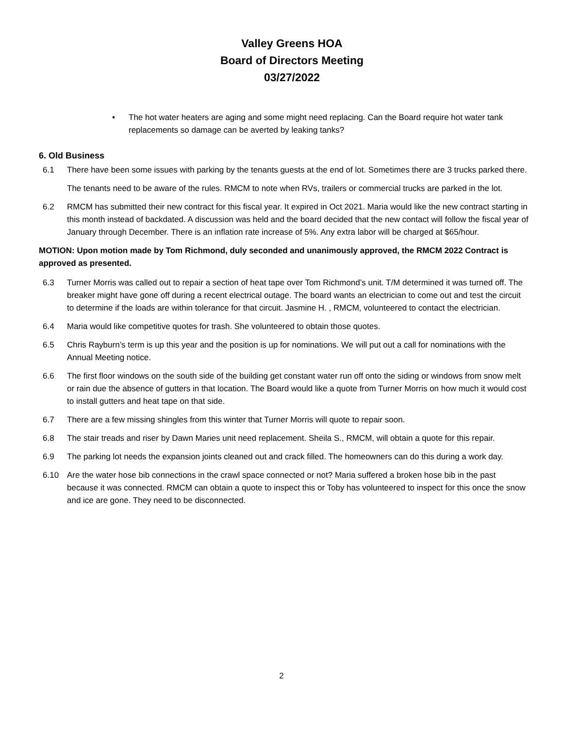Valley Greens HOA
Board of Directors Meeting
03/27/2022
• The hot water heaters are aging and some might need replacing. Can the Board require hot water tank replacements so damage can be averted by leaking tanks?
6. Old Business
6.1 There have been some issues with parking by the tenants guests at the end of lot. Sometimes there are 3 trucks parked there.
The tenants need to be aware of the rules. RMCM to note when RVs, trailers or commercial trucks are parked in the lot.
6.2 RMCM has submitted their new contract for this fiscal year. It expired in Oct 2021. Maria would like the new contract starting in this month instead of backdated. A discussion was held and the board decided that the new contact will follow the fiscal year of January through December. There is an inflation rate increase of 5%. Any extra labor will be charged at $65/hour.
MOTION: Upon motion made by Tom Richmond, duly seconded and unanimously approved, the RMCM 2022 Contract is approved as presented.
6.3 Turner Morris was called out to repair a section of heat tape over Tom Richmond’s unit. T/M determined it was turned off. The breaker might have gone off during a recent electrical outage. The board wants an electrician to come out and test the circuit to determine if the loads are within tolerance for that circuit. Jasmine H. , RMCM, volunteered to contact the electrician.
6.4 Maria would like competitive quotes for trash. She volunteered to obtain those quotes.
6.5 Chris Rayburn’s term is up this year and the position is up for nominations. We will put out a call for nominations with the Annual Meeting notice.
6.6 The first floor windows on the south side of the building get constant water run off onto the siding or windows from snow melt or rain due the absence of gutters in that location. The Board would like a quote from Turner Morris on how much it would cost to install gutters and heat tape on that side.
6.7 There are a few missing shingles from this winter that Turner Morris will quote to repair soon.
6.8 The stair treads and riser by Dawn Maries unit need replacement. Sheila S., RMCM, will obtain a quote for this repair.
6.9 The parking lot needs the expansion joints cleaned out and crack filled. The homeowners can do this during a work day.
6.10 Are the water hose bib connections in the crawl space connected or not? Maria suffered a broken hose bib in the past because it was connected. RMCM can obtain a quote to inspect this or Toby has volunteered to inspect for this once the snow and ice are gone. They need to be disconnected.
2